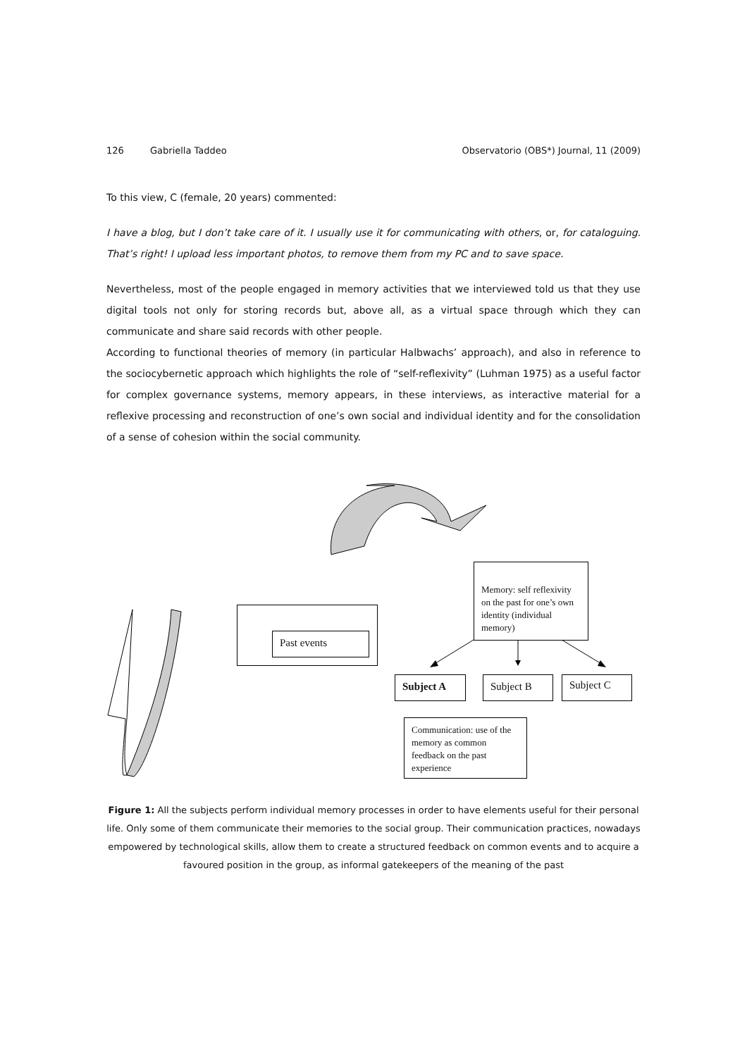126 Gabriella Taddeo Observatorio (OBS*) Journal, 11 (2009)
To this view, C (female, 20 years) commented:
I have a blog, but I don’t take care of it. I usually use it for communicating with others, or, for cataloguing. That’s right! I upload less important photos, to remove them from my PC and to save space.
Nevertheless, most of the people engaged in memory activities that we interviewed told us that they use digital tools not only for storing records but, above all, as a virtual space through which they can communicate and share said records with other people.
According to functional theories of memory (in particular Halbwachs’ approach), and also in reference to the sociocybernetic approach which highlights the role of “self-reflexivity” (Luhman 1975) as a useful factor for complex governance systems, memory appears, in these interviews, as interactive material for a reflexive processing and reconstruction of one’s own social and individual identity and for the consolidation of a sense of cohesion within the social community.
Past events
Memory: self reflexivity on the past for one’s own identity (individual memory)
Subject A Subject B Subject C
Communication: use of the memory as common feedback on the past experience
Figure 1: All the subjects perform individual memory processes in order to have elements useful for their personal life. Only some of them communicate their memories to the social group. Their communication practices, nowadays empowered by technological skills, allow them to create a structured feedback on common events and to acquire a favoured position in the group, as informal gatekeepers of the meaning of the past